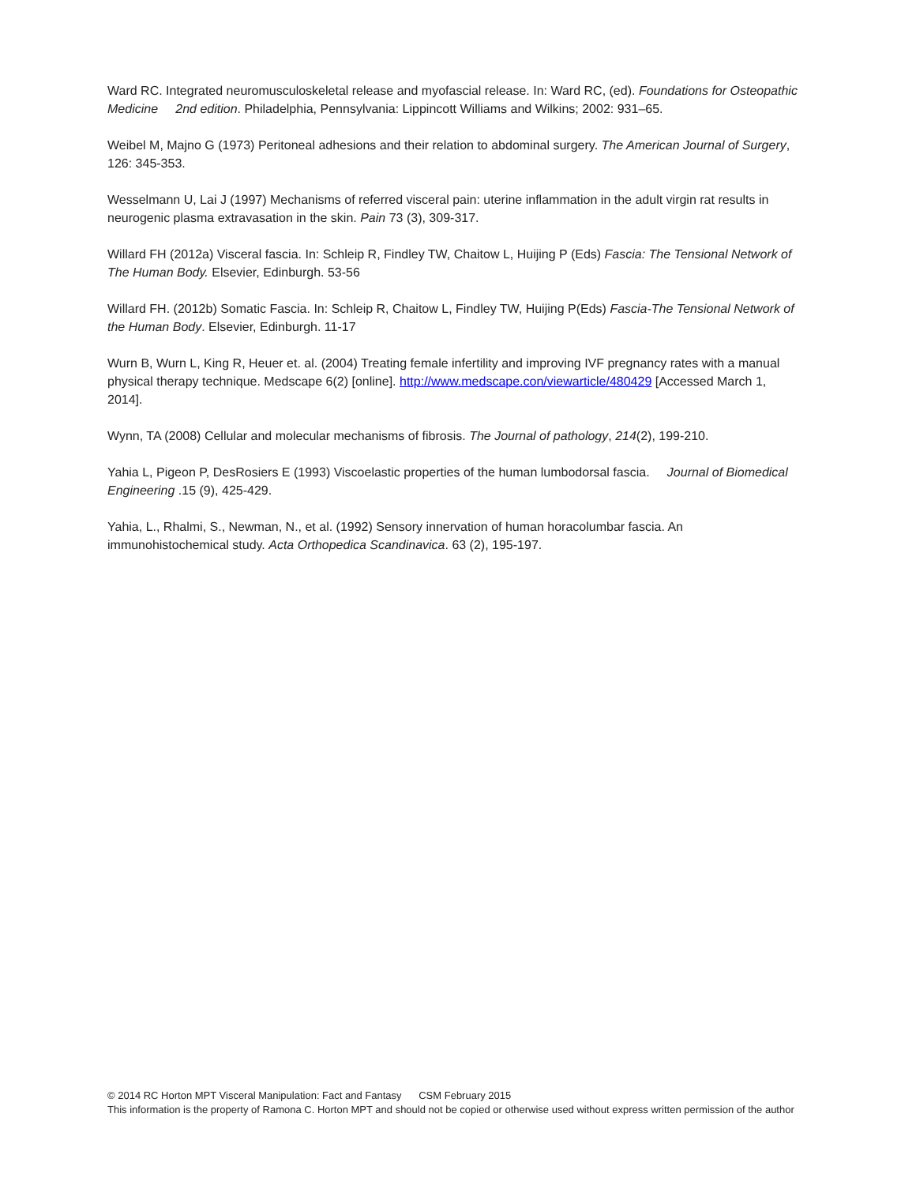Ward RC. Integrated neuromusculoskeletal release and myofascial release. In: Ward RC, (ed). Foundations for Osteopathic Medicine 2nd edition. Philadelphia, Pennsylvania: Lippincott Williams and Wilkins; 2002: 931–65.
Weibel M, Majno G (1973) Peritoneal adhesions and their relation to abdominal surgery. The American Journal of Surgery, 126: 345-353.
Wesselmann U, Lai J (1997) Mechanisms of referred visceral pain: uterine inflammation in the adult virgin rat results in neurogenic plasma extravasation in the skin. Pain 73 (3), 309-317.
Willard FH (2012a) Visceral fascia. In: Schleip R, Findley TW, Chaitow L, Huijing P (Eds) Fascia: The Tensional Network of The Human Body. Elsevier, Edinburgh. 53-56
Willard FH. (2012b) Somatic Fascia. In: Schleip R, Chaitow L, Findley TW, Huijing P(Eds) Fascia-The Tensional Network of the Human Body. Elsevier, Edinburgh. 11-17
Wurn B, Wurn L, King R, Heuer et. al. (2004) Treating female infertility and improving IVF pregnancy rates with a manual physical therapy technique. Medscape 6(2) [online]. http://www.medscape.con/viewarticle/480429 [Accessed March 1, 2014].
Wynn, TA (2008) Cellular and molecular mechanisms of fibrosis. The Journal of pathology, 214(2), 199-210.
Yahia L, Pigeon P, DesRosiers E (1993) Viscoelastic properties of the human lumbodorsal fascia. Journal of Biomedical Engineering .15 (9), 425-429.
Yahia, L., Rhalmi, S., Newman, N., et al. (1992) Sensory innervation of human horacolumbar fascia. An immunohistochemical study. Acta Orthopedica Scandinavica. 63 (2), 195-197.
© 2014 RC Horton MPT Visceral Manipulation: Fact and Fantasy CSM February 2015
This information is the property of Ramona C. Horton MPT and should not be copied or otherwise used without express written permission of the author